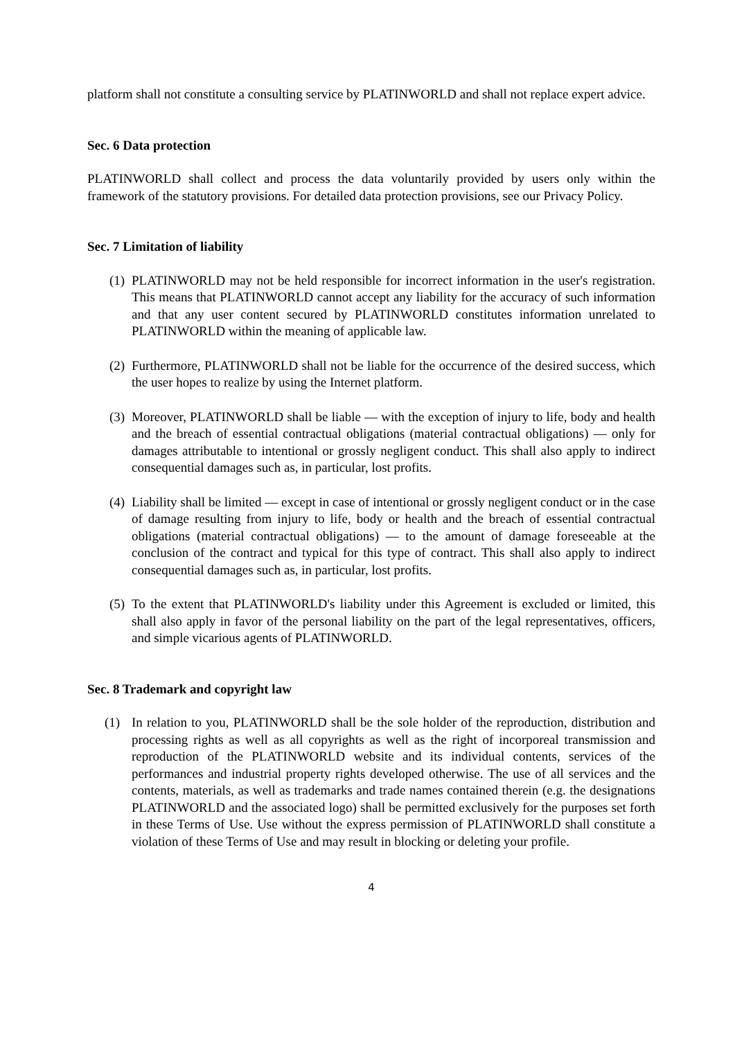platform shall not constitute a consulting service by PLATINWORLD and shall not replace expert advice.
Sec. 6 Data protection
PLATINWORLD shall collect and process the data voluntarily provided by users only within the framework of the statutory provisions. For detailed data protection provisions, see our Privacy Policy.
Sec. 7 Limitation of liability
(1)
PLATINWORLD may not be held responsible for incorrect information in the user's registration. This means that PLATINWORLD cannot accept any liability for the accuracy of such information and that any user content secured by PLATINWORLD constitutes information unrelated to PLATINWORLD within the meaning of applicable law.
(2)
Furthermore, PLATINWORLD shall not be liable for the occurrence of the desired success, which the user hopes to realize by using the Internet platform.
(3)
Moreover, PLATINWORLD shall be liable — with the exception of injury to life, body and health and the breach of essential contractual obligations (material contractual obligations) — only for damages attributable to intentional or grossly negligent conduct. This shall also apply to indirect consequential damages such as, in particular, lost profits.
(4)
Liability shall be limited — except in case of intentional or grossly negligent conduct or in the case of damage resulting from injury to life, body or health and the breach of essential contractual obligations (material contractual obligations) — to the amount of damage foreseeable at the conclusion of the contract and typical for this type of contract. This shall also apply to indirect consequential damages such as, in particular, lost profits.
(5)
To the extent that PLATINWORLD's liability under this Agreement is excluded or limited, this shall also apply in favor of the personal liability on the part of the legal representatives, officers, and simple vicarious agents of PLATINWORLD.
Sec. 8 Trademark and copyright law
(1) In relation to you, PLATINWORLD shall be the sole holder of the reproduction, distribution and processing rights as well as all copyrights as well as the right of incorporeal transmission and reproduction of the PLATINWORLD website and its individual contents, services of the performances and industrial property rights developed otherwise. The use of all services and the contents, materials, as well as trademarks and trade names contained therein (e.g. the designations PLATINWORLD and the associated logo) shall be permitted exclusively for the purposes set forth in these Terms of Use. Use without the express permission of PLATINWORLD shall constitute a violation of these Terms of Use and may result in blocking or deleting your profile.
4